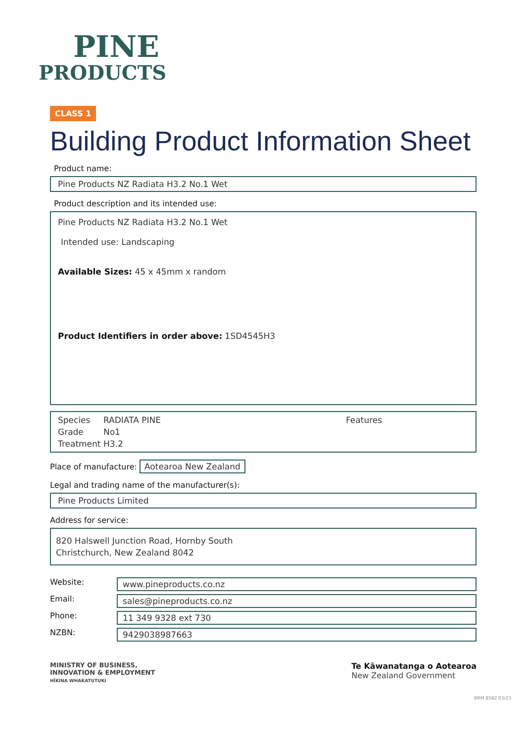PINE
PRODUCTS
CLASS 1
Building Product Information Sheet
Product name:
Pine Products NZ Radiata H3.2 No.1 Wet
Product description and its intended use:
Pine Products NZ Radiata H3.2 No.1 Wet
Intended use: Landscaping
Available Sizes: 45 x 45mm x random
Product Identifiers in order above: 1SD4545H3
Species
Grade
Treatment
RADIATA PINE
No1
H3.2
Features
Place of manufacture: Aotearoa New Zealand
Legal and trading name of the manufacturer(s):
Pine Products Limited
Address for service:
820 Halswell Junction Road, Hornby South
Christchurch, New Zealand 8042
Website: www.pineproducts.co.nz
Email: sales@pineproducts.co.nz
Phone: 11 349 9328 ext 730
NZBN: 9429038987663
MINISTRY OF BUSINESS,
INNOVATION & EMPLOYMENT
HĪKINA WHAKATUTUKI
Te Kāwanatanga o Aotearoa
New Zealand Government
BRM 8582 03/23